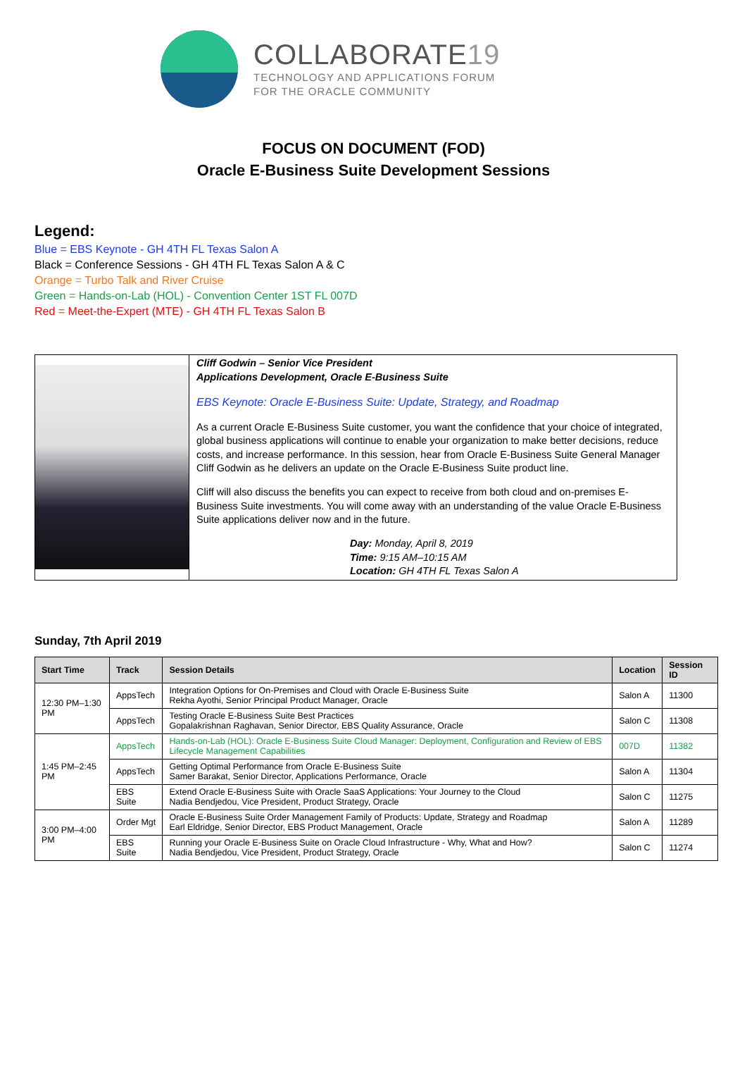COLLABORATE19
TECHNOLOGY AND APPLICATIONS FORUM
FOR THE ORACLE COMMUNITY
FOCUS ON DOCUMENT (FOD)
Oracle E-Business Suite Development Sessions
Legend:
Blue = EBS Keynote - GH 4TH FL Texas Salon A
Black = Conference Sessions - GH 4TH FL Texas Salon A & C
Orange = Turbo Talk and River Cruise
Green = Hands-on-Lab (HOL) - Convention Center 1ST FL 007D
Red = Meet-the-Expert (MTE) - GH 4TH FL Texas Salon B
Cliff Godwin – Senior Vice President
Applications Development, Oracle E-Business Suite
EBS Keynote: Oracle E-Business Suite: Update, Strategy, and Roadmap
As a current Oracle E-Business Suite customer, you want the confidence that your choice of integrated, global business applications will continue to enable your organization to make better decisions, reduce costs, and increase performance. In this session, hear from Oracle E-Business Suite General Manager Cliff Godwin as he delivers an update on the Oracle E-Business Suite product line.
Cliff will also discuss the benefits you can expect to receive from both cloud and on-premises E-Business Suite investments. You will come away with an understanding of the value Oracle E-Business Suite applications deliver now and in the future.
Day: Monday, April 8, 2019
Time: 9:15 AM–10:15 AM
Location: GH 4TH FL Texas Salon A
Sunday, 7th April 2019
| Start Time | Track | Session Details | Location | Session ID |
| --- | --- | --- | --- | --- |
| 12:30 PM–1:30 PM | AppsTech | Integration Options for On-Premises and Cloud with Oracle E-Business Suite Rekha Ayothi, Senior Principal Product Manager, Oracle | Salon A | 11300 |
| | AppsTech | Testing Oracle E-Business Suite Best Practices Gopalakrishnan Raghavan, Senior Director, EBS Quality Assurance, Oracle | Salon C | 11308 |
| 1:45 PM–2:45 PM | AppsTech | Hands-on-Lab (HOL): Oracle E-Business Suite Cloud Manager: Deployment, Configuration and Review of EBS Lifecycle Management Capabilities | 007D | 11382 |
| | AppsTech | Getting Optimal Performance from Oracle E-Business Suite Samer Barakat, Senior Director, Applications Performance, Oracle | Salon A | 11304 |
| | EBS Suite | Extend Oracle E-Business Suite with Oracle SaaS Applications: Your Journey to the Cloud Nadia Bendjedou, Vice President, Product Strategy, Oracle | Salon C | 11275 |
| 3:00 PM–4:00 PM | Order Mgt | Oracle E-Business Suite Order Management Family of Products: Update, Strategy and Roadmap Earl Eldridge, Senior Director, EBS Product Management, Oracle | Salon A | 11289 |
| | EBS Suite | Running your Oracle E-Business Suite on Oracle Cloud Infrastructure - Why, What and How? Nadia Bendjedou, Vice President, Product Strategy, Oracle | Salon C | 11274 |